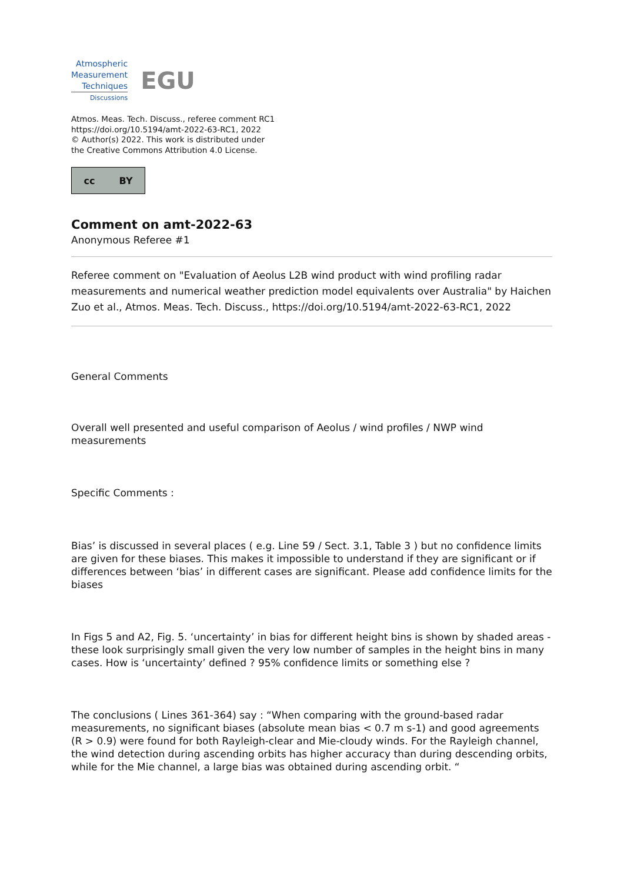Atmospheric
Measurement
Techniques
Discussions
EGU
Atmos. Meas. Tech. Discuss., referee comment RC1
https://doi.org/10.5194/amt-2022-63-RC1, 2022
© Author(s) 2022. This work is distributed under
the Creative Commons Attribution 4.0 License.
cc BY
Comment on amt-2022-63
Anonymous Referee #1
Referee comment on "Evaluation of Aeolus L2B wind product with wind profiling radar measurements and numerical weather prediction model equivalents over Australia" by Haichen Zuo et al., Atmos. Meas. Tech. Discuss., https://doi.org/10.5194/amt-2022-63-RC1, 2022
General Comments
Overall well presented and useful comparison of Aeolus / wind profiles / NWP wind measurements
Specific Comments :
Bias’ is discussed in several places ( e.g. Line 59 / Sect. 3.1, Table 3 ) but no confidence limits are given for these biases. This makes it impossible to understand if they are significant or if differences between ‘bias’ in different cases are significant. Please add confidence limits for the biases
In Figs 5 and A2, Fig. 5. ‘uncertainty’ in bias for different height bins is shown by shaded areas - these look surprisingly small given the very low number of samples in the height bins in many cases. How is ‘uncertainty’ defined ? 95% confidence limits or something else ?
The conclusions ( Lines 361-364) say : “When comparing with the ground-based radar measurements, no significant biases (absolute mean bias < 0.7 m s-1) and good agreements (R > 0.9) were found for both Rayleigh-clear and Mie-cloudy winds. For the Rayleigh channel, the wind detection during ascending orbits has higher accuracy than during descending orbits, while for the Mie channel, a large bias was obtained during ascending orbit. “